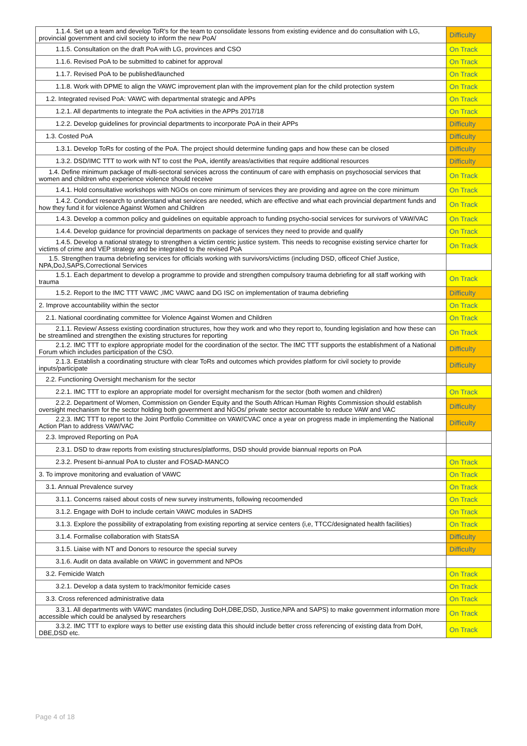| 1.1.4. Set up a team and develop ToR's for the team to consolidate lessons from existing evidence and do consultation with LG, provincial government and civil society to inform the new PoA/ | Difficulty |
| 1.1.5. Consultation on the draft PoA with LG, provinces and CSO | On Track |
| 1.1.6. Revised PoA to be submitted to cabinet for approval | On Track |
| 1.1.7. Revised PoA to be published/launched | On Track |
| 1.1.8. Work with DPME to align the VAWC improvement plan with the improvement plan for the child protection system | On Track |
| 1.2. Integrated revised PoA: VAWC with departmental strategic and APPs | On Track |
| 1.2.1. All departments to integrate the PoA activities in the APPs 2017/18 | On Track |
| 1.2.2. Develop guidelines for provincial departments to incorporate PoA in their APPs | Difficulty |
| 1.3. Costed PoA | Difficulty |
| 1.3.1. Develop ToRs for costing of the PoA. The project should determine funding gaps and how these can be closed | Difficulty |
| 1.3.2. DSD/IMC TTT to work with NT to cost the PoA, identify areas/activities that require additional resources | Difficulty |
| 1.4. Define minimum package of multi-sectoral services across the continuum of care with emphasis on psychosocial services that women and children who experience violence should receive | On Track |
| 1.4.1. Hold consultative workshops with NGOs on core minimum of services they are providing and agree on the core minimum | On Track |
| 1.4.2. Conduct research to understand what services are needed, which are effective and what each provincial department funds and how they fund it for violence Against Women and Children | On Track |
| 1.4.3. Develop a common policy and guidelines on equitable approach to funding psycho-social services for survivors of VAW/VAC | On Track |
| 1.4.4. Develop guidance for provincial departments on package of services they need to provide and qualify | On Track |
| 1.4.5. Develop a national strategy to strengthen a victim centric justice system. This needs to recognise existing service charter for victims of crime and VEP strategy and be integrated to the revised PoA | On Track |
| 1.5. Strengthen trauma debriefing services for officials working with survivors/victims (including DSD, officeof Chief Justice, NPA,DoJ,SAPS,Correctional Services | |
| 1.5.1. Each department to develop a programme to provide and strengthen compulsory trauma debriefing for all staff working with trauma | On Track |
| 1.5.2. Report to the IMC TTT VAWC ,IMC VAWC aand DG ISC on implementation of trauma debriefing | Difficulty |
| 2. Improve accountability within the sector | On Track |
| 2.1. National coordinating committee for Violence Against Women and Children | On Track |
| 2.1.1. Review/ Assess existing coordination structures, how they work and who they report to, founding legislation and how these can be streamlined and strengthen the existing structures for reporting | On Track |
| 2.1.2. IMC TTT to explore appropriate model for the coordination of the sector. The IMC TTT supports the establishment of a National Forum which includes participation of the CSO. | Difficulty |
| 2.1.3. Establish a coordinating structure with clear ToRs and outcomes which provides platform for civil society to provide inputs/participate | Difficulty |
| 2.2. Functioning Oversight mechanism for the sector | |
| 2.2.1. IMC TTT to explore an appropriate model for oversight mechanism for the sector (both women and children) | On Track |
| 2.2.2. Department of Women, Commission on Gender Equity and the South African Human Rights Commission should establish oversight mechanism for the sector holding both government and NGOs/ private sector accountable to reduce VAW and VAC | Difficulty |
| 2.2.3. IMC TTT to report to the Joint Portfolio Committee on VAW/CVAC once a year on progress made in implementing the National Action Plan to address VAW/VAC | Difficulty |
| 2.3. Improved Reporting on PoA | |
| 2.3.1. DSD to draw reports from existing structures/platforms, DSD should provide biannual reports on PoA | |
| 2.3.2. Present bi-annual PoA to cluster and FOSAD-MANCO | On Track |
| 3. To improve monitoring and evaluation of VAWC | On Track |
| 3.1. Annual Prevalence survey | On Track |
| 3.1.1. Concerns raised about costs of new survey instruments, following recoomended | On Track |
| 3.1.2. Engage with DoH to include certain VAWC modules in SADHS | On Track |
| 3.1.3. Explore the possibility of extrapolating from existing reporting at service centers (i,e, TTCC/designated health facilities) | On Track |
| 3.1.4. Formalise collaboration with StatsSA | Difficulty |
| 3.1.5. Liaise with NT and Donors to resource the special survey | Difficulty |
| 3.1.6. Audit on data available on VAWC in government and NPOs | |
| 3.2. Femicide Watch | On Track |
| 3.2.1. Develop a data system to track/monitor femicide cases | On Track |
| 3.3. Cross referenced administrative data | On Track |
| 3.3.1. All departments with VAWC mandates (including DoH,DBE,DSD, Justice,NPA and SAPS) to make government information more accessible which could be analysed by researchers | On Track |
| 3.3.2. IMC TTT to explore ways to better use existing data this should include better cross referencing of existing data from DoH, DBE,DSD etc. | On Track |
Page 4 of 18